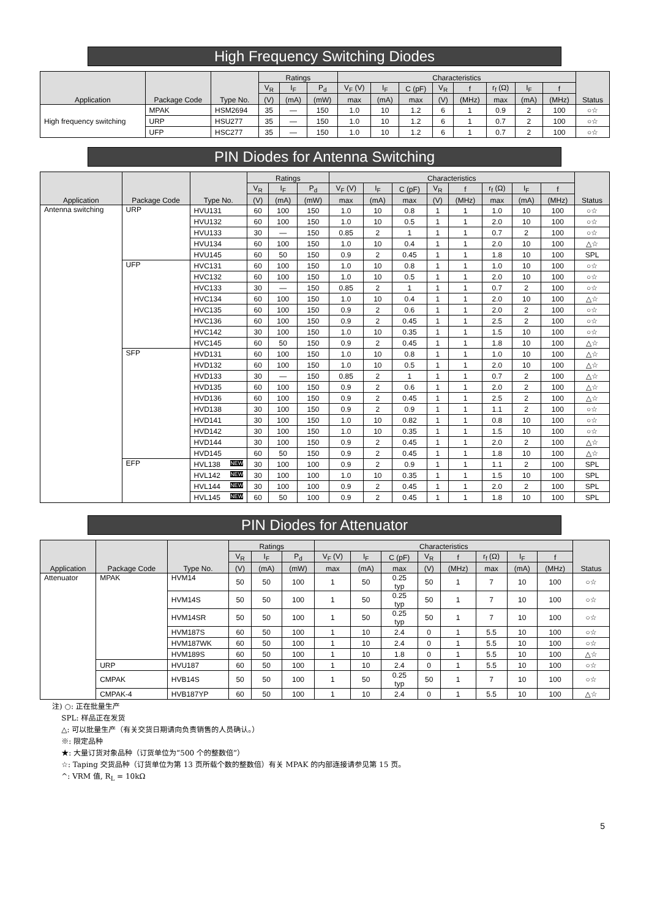High Frequency Switching Diodes
| Application | Package Code | Type No. | Ratings | | | Characteristics | | | | | | | | Status |
| --- | --- | --- | --- | --- | --- | --- | --- | --- | --- | --- | --- | --- | --- | --- |
| | | | V<sub>R</sub> | I<sub>F</sub> | P<sub>d</sub> | V<sub>F</sub> (V) | I<sub>F</sub> | C (pF) | V<sub>R</sub> | f | r<sub>f</sub> (Ω) | I<sub>F</sub> | f | |
| | | | (V) | (mA) | (mW) | max | (mA) | max | (V) | (MHz) | max | (mA) | (MHz) | |
| High frequency switching | MPAK | HSM2694 | 35 | — | 150 | 1.0 | 10 | 1.2 | 6 | 1 | 0.9 | 2 | 100 | ○☆ |
| | URP | HSU277 | 35 | — | 150 | 1.0 | 10 | 1.2 | 6 | 1 | 0.7 | 2 | 100 | ○☆ |
| | UFP | HSC277 | 35 | — | 150 | 1.0 | 10 | 1.2 | 6 | 1 | 0.7 | 2 | 100 | ○☆ |
PIN Diodes for Antenna Switching
| Application | Package Code | Type No. | Ratings | | | Characteristics | | | | | | | | Status |
| --- | --- | --- | --- | --- | --- | --- | --- | --- | --- | --- | --- | --- | --- | --- |
| | | | V<sub>R</sub> | I<sub>F</sub> | P<sub>d</sub> | V<sub>F</sub> (V) | I<sub>F</sub> | C (pF) | V<sub>R</sub> | f | r<sub>f</sub> (Ω) | I<sub>F</sub> | f | |
| | | | (V) | (mA) | (mW) | max | (mA) | max | (V) | (MHz) | max | (mA) | (MHz) | |
| Antenna switching | URP | HVU131 | 60 | 100 | 150 | 1.0 | 10 | 0.8 | 1 | 1 | 1.0 | 10 | 100 | ○☆ |
| | | HVU132 | 60 | 100 | 150 | 1.0 | 10 | 0.5 | 1 | 1 | 2.0 | 10 | 100 | ○☆ |
| | | HVU133 | 30 | — | 150 | 0.85 | 2 | 1 | 1 | 1 | 0.7 | 2 | 100 | ○☆ |
| | | HVU134 | 60 | 100 | 150 | 1.0 | 10 | 0.4 | 1 | 1 | 2.0 | 10 | 100 | △☆ |
| | | HVU145 | 60 | 50 | 150 | 0.9 | 2 | 0.45 | 1 | 1 | 1.8 | 10 | 100 | SPL |
| | UFP | HVC131 | 60 | 100 | 150 | 1.0 | 10 | 0.8 | 1 | 1 | 1.0 | 10 | 100 | ○☆ |
| | | HVC132 | 60 | 100 | 150 | 1.0 | 10 | 0.5 | 1 | 1 | 2.0 | 10 | 100 | ○☆ |
| | | HVC133 | 30 | — | 150 | 0.85 | 2 | 1 | 1 | 1 | 0.7 | 2 | 100 | ○☆ |
| | | HVC134 | 60 | 100 | 150 | 1.0 | 10 | 0.4 | 1 | 1 | 2.0 | 10 | 100 | △☆ |
| | | HVC135 | 60 | 100 | 150 | 0.9 | 2 | 0.6 | 1 | 1 | 2.0 | 2 | 100 | ○☆ |
| | | HVC136 | 60 | 100 | 150 | 0.9 | 2 | 0.45 | 1 | 1 | 2.5 | 2 | 100 | ○☆ |
| | | HVC142 | 30 | 100 | 150 | 1.0 | 10 | 0.35 | 1 | 1 | 1.5 | 10 | 100 | ○☆ |
| | | HVC145 | 60 | 50 | 150 | 0.9 | 2 | 0.45 | 1 | 1 | 1.8 | 10 | 100 | △☆ |
| | SFP | HVD131 | 60 | 100 | 150 | 1.0 | 10 | 0.8 | 1 | 1 | 1.0 | 10 | 100 | △☆ |
| | | HVD132 | 60 | 100 | 150 | 1.0 | 10 | 0.5 | 1 | 1 | 2.0 | 10 | 100 | △☆ |
| | | HVD133 | 30 | — | 150 | 0.85 | 2 | 1 | 1 | 1 | 0.7 | 2 | 100 | △☆ |
| | | HVD135 | 60 | 100 | 150 | 0.9 | 2 | 0.6 | 1 | 1 | 2.0 | 2 | 100 | △☆ |
| | | HVD136 | 60 | 100 | 150 | 0.9 | 2 | 0.45 | 1 | 1 | 2.5 | 2 | 100 | △☆ |
| | | HVD138 | 30 | 100 | 150 | 0.9 | 2 | 0.9 | 1 | 1 | 1.1 | 2 | 100 | ○☆ |
| | | HVD141 | 30 | 100 | 150 | 1.0 | 10 | 0.82 | 1 | 1 | 0.8 | 10 | 100 | ○☆ |
| | | HVD142 | 30 | 100 | 150 | 1.0 | 10 | 0.35 | 1 | 1 | 1.5 | 10 | 100 | ○☆ |
| | | HVD144 | 30 | 100 | 150 | 0.9 | 2 | 0.45 | 1 | 1 | 2.0 | 2 | 100 | △☆ |
| | | HVD145 | 60 | 50 | 150 | 0.9 | 2 | 0.45 | 1 | 1 | 1.8 | 10 | 100 | △☆ |
| | EFP | HVL138 NEW | 30 | 100 | 100 | 0.9 | 2 | 0.9 | 1 | 1 | 1.1 | 2 | 100 | SPL |
| | | HVL142 NEW | 30 | 100 | 100 | 1.0 | 10 | 0.35 | 1 | 1 | 1.5 | 10 | 100 | SPL |
| | | HVL144 NEW | 30 | 100 | 100 | 0.9 | 2 | 0.45 | 1 | 1 | 2.0 | 2 | 100 | SPL |
| | | HVL145 NEW | 60 | 50 | 100 | 0.9 | 2 | 0.45 | 1 | 1 | 1.8 | 10 | 100 | SPL |
PIN Diodes for Attenuator
| Application | Package Code | Type No. | Ratings | | | Characteristics | | | | | | | | Status |
| --- | --- | --- | --- | --- | --- | --- | --- | --- | --- | --- | --- | --- | --- | --- |
| | | | V<sub>R</sub> | I<sub>F</sub> | P<sub>d</sub> | V<sub>F</sub> (V) | I<sub>F</sub> | C (pF) | V<sub>R</sub> | f | r<sub>f</sub> (Ω) | I<sub>F</sub> | f | |
| | | | (V) | (mA) | (mW) | max | (mA) | max | (V) | (MHz) | max | (mA) | (MHz) | |
| Attenuator | MPAK | HVM14 | 50 | 50 | 100 | 1 | 50 | 0.25 typ | 50 | 1 | 7 | 10 | 100 | ○☆ |
| | | HVM14S | 50 | 50 | 100 | 1 | 50 | 0.25 typ | 50 | 1 | 7 | 10 | 100 | ○☆ |
| | | HVM14SR | 50 | 50 | 100 | 1 | 50 | 0.25 typ | 50 | 1 | 7 | 10 | 100 | ○☆ |
| | | HVM187S | 60 | 50 | 100 | 1 | 10 | 2.4 | 0 | 1 | 5.5 | 10 | 100 | ○☆ |
| | | HVM187WK | 60 | 50 | 100 | 1 | 10 | 2.4 | 0 | 1 | 5.5 | 10 | 100 | ○☆ |
| | | HVM189S | 60 | 50 | 100 | 1 | 10 | 1.8 | 0 | 1 | 5.5 | 10 | 100 | △☆ |
| | URP | HVU187 | 60 | 50 | 100 | 1 | 10 | 2.4 | 0 | 1 | 5.5 | 10 | 100 | ○☆ |
| | CMPAK | HVB14S | 50 | 50 | 100 | 1 | 50 | 0.25 typ | 50 | 1 | 7 | 10 | 100 | ○☆ |
| | CMPAK-4 | HVB187YP | 60 | 50 | 100 | 1 | 10 | 2.4 | 0 | 1 | 5.5 | 10 | 100 | △☆ |
注) ○: 正在批量生产
SPL: 样品正在发货
△: 可以批量生产（有关交货日期请向负责销售的人员确认。）
※: 限定品种
★: 大量订货对象品种（订货单位为“500 个的整数倍”）
☆: Taping 交货品种（订货单位为第 13 页所载个数的整数倍）有关 MPAK 的内部连接请参见第 15 页。
^: VRM 值, R<sub>L</sub> = 10kΩ
5